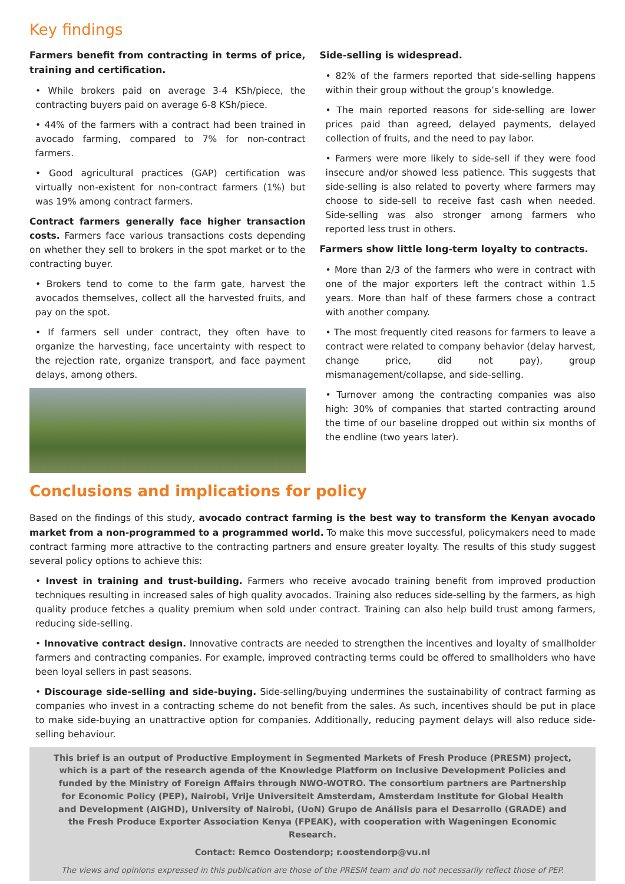Key findings
Farmers benefit from contracting in terms of price, training and certification.
• While brokers paid on average 3-4 KSh/piece, the contracting buyers paid on average 6-8 KSh/piece.
• 44% of the farmers with a contract had been trained in avocado farming, compared to 7% for non-contract farmers.
• Good agricultural practices (GAP) certification was virtually non-existent for non-contract farmers (1%) but was 19% among contract farmers.
Contract farmers generally face higher transaction costs. Farmers face various transactions costs depending on whether they sell to brokers in the spot market or to the contracting buyer.
• Brokers tend to come to the farm gate, harvest the avocados themselves, collect all the harvested fruits, and pay on the spot.
• If farmers sell under contract, they often have to organize the harvesting, face uncertainty with respect to the rejection rate, organize transport, and face payment delays, among others.
Side-selling is widespread.
• 82% of the farmers reported that side-selling happens within their group without the group’s knowledge.
• The main reported reasons for side-selling are lower prices paid than agreed, delayed payments, delayed collection of fruits, and the need to pay labor.
• Farmers were more likely to side-sell if they were food insecure and/or showed less patience. This suggests that side-selling is also related to poverty where farmers may choose to side-sell to receive fast cash when needed. Side-selling was also stronger among farmers who reported less trust in others.
Farmers show little long-term loyalty to contracts.
• More than 2/3 of the farmers who were in contract with one of the major exporters left the contract within 1.5 years. More than half of these farmers chose a contract with another company.
• The most frequently cited reasons for farmers to leave a contract were related to company behavior (delay harvest, change price, did not pay), group mismanagement/collapse, and side-selling.
• Turnover among the contracting companies was also high: 30% of companies that started contracting around the time of our baseline dropped out within six months of the endline (two years later).
Conclusions and implications for policy
Based on the findings of this study, avocado contract farming is the best way to transform the Kenyan avocado market from a non-programmed to a programmed world. To make this move successful, policymakers need to made contract farming more attractive to the contracting partners and ensure greater loyalty. The results of this study suggest several policy options to achieve this:
• Invest in training and trust-building. Farmers who receive avocado training benefit from improved production techniques resulting in increased sales of high quality avocados. Training also reduces side-selling by the farmers, as high quality produce fetches a quality premium when sold under contract. Training can also help build trust among farmers, reducing side-selling.
• Innovative contract design. Innovative contracts are needed to strengthen the incentives and loyalty of smallholder farmers and contracting companies. For example, improved contracting terms could be offered to smallholders who have been loyal sellers in past seasons.
• Discourage side-selling and side-buying. Side-selling/buying undermines the sustainability of contract farming as companies who invest in a contracting scheme do not benefit from the sales. As such, incentives should be put in place to make side-buying an unattractive option for companies. Additionally, reducing payment delays will also reduce side-selling behaviour.
This brief is an output of Productive Employment in Segmented Markets of Fresh Produce (PRESM) project, which is a part of the research agenda of the Knowledge Platform on Inclusive Development Policies and funded by the Ministry of Foreign Affairs through NWO-WOTRO. The consortium partners are Partnership for Economic Policy (PEP), Nairobi, Vrije Universiteit Amsterdam, Amsterdam Institute for Global Health and Development (AIGHD), University of Nairobi, (UoN) Grupo de Análisis para el Desarrollo (GRADE) and the Fresh Produce Exporter Association Kenya (FPEAK), with cooperation with Wageningen Economic Research.
Contact: Remco Oostendorp; r.oostendorp@vu.nl
The views and opinions expressed in this publication are those of the PRESM team and do not necessarily reflect those of PEP.